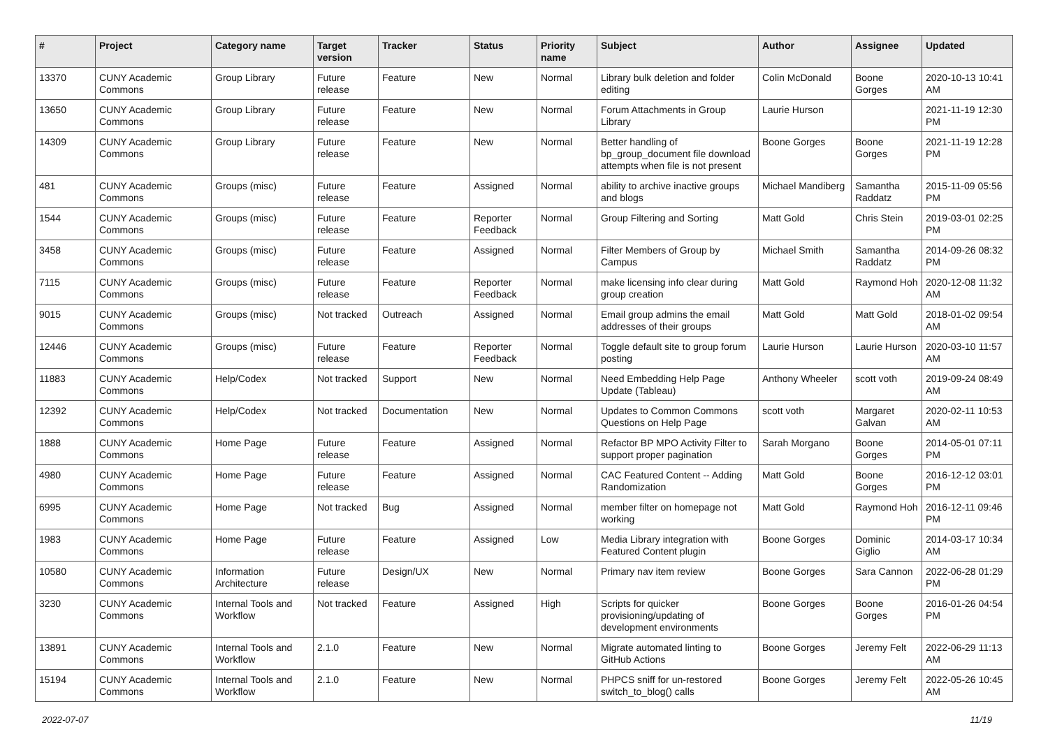| # | Project | Category name | Target version | Tracker | Status | Priority name | Subject | Author | Assignee | Updated |
| --- | --- | --- | --- | --- | --- | --- | --- | --- | --- | --- |
| 13370 | CUNY Academic Commons | Group Library | Future release | Feature | New | Normal | Library bulk deletion and folder editing | Colin McDonald | Boone Gorges | 2020-10-13 10:41 AM |
| 13650 | CUNY Academic Commons | Group Library | Future release | Feature | New | Normal | Forum Attachments in Group Library | Laurie Hurson | | 2021-11-19 12:30 PM |
| 14309 | CUNY Academic Commons | Group Library | Future release | Feature | New | Normal | Better handling of bp_group_document file download attempts when file is not present | Boone Gorges | Boone Gorges | 2021-11-19 12:28 PM |
| 481 | CUNY Academic Commons | Groups (misc) | Future release | Feature | Assigned | Normal | ability to archive inactive groups and blogs | Michael Mandiberg | Samantha Raddatz | 2015-11-09 05:56 PM |
| 1544 | CUNY Academic Commons | Groups (misc) | Future release | Feature | Reporter Feedback | Normal | Group Filtering and Sorting | Matt Gold | Chris Stein | 2019-03-01 02:25 PM |
| 3458 | CUNY Academic Commons | Groups (misc) | Future release | Feature | Assigned | Normal | Filter Members of Group by Campus | Michael Smith | Samantha Raddatz | 2014-09-26 08:32 PM |
| 7115 | CUNY Academic Commons | Groups (misc) | Future release | Feature | Reporter Feedback | Normal | make licensing info clear during group creation | Matt Gold | Raymond Hoh | 2020-12-08 11:32 AM |
| 9015 | CUNY Academic Commons | Groups (misc) | Not tracked | Outreach | Assigned | Normal | Email group admins the email addresses of their groups | Matt Gold | Matt Gold | 2018-01-02 09:54 AM |
| 12446 | CUNY Academic Commons | Groups (misc) | Future release | Feature | Reporter Feedback | Normal | Toggle default site to group forum posting | Laurie Hurson | Laurie Hurson | 2020-03-10 11:57 AM |
| 11883 | CUNY Academic Commons | Help/Codex | Not tracked | Support | New | Normal | Need Embedding Help Page Update (Tableau) | Anthony Wheeler | scott voth | 2019-09-24 08:49 AM |
| 12392 | CUNY Academic Commons | Help/Codex | Not tracked | Documentation | New | Normal | Updates to Common Commons Questions on Help Page | scott voth | Margaret Galvan | 2020-02-11 10:53 AM |
| 1888 | CUNY Academic Commons | Home Page | Future release | Feature | Assigned | Normal | Refactor BP MPO Activity Filter to support proper pagination | Sarah Morgano | Boone Gorges | 2014-05-01 07:11 PM |
| 4980 | CUNY Academic Commons | Home Page | Future release | Feature | Assigned | Normal | CAC Featured Content -- Adding Randomization | Matt Gold | Boone Gorges | 2016-12-12 03:01 PM |
| 6995 | CUNY Academic Commons | Home Page | Not tracked | Bug | Assigned | Normal | member filter on homepage not working | Matt Gold | Raymond Hoh | 2016-12-11 09:46 PM |
| 1983 | CUNY Academic Commons | Home Page | Future release | Feature | Assigned | Low | Media Library integration with Featured Content plugin | Boone Gorges | Dominic Giglio | 2014-03-17 10:34 AM |
| 10580 | CUNY Academic Commons | Information Architecture | Future release | Design/UX | New | Normal | Primary nav item review | Boone Gorges | Sara Cannon | 2022-06-28 01:29 PM |
| 3230 | CUNY Academic Commons | Internal Tools and Workflow | Not tracked | Feature | Assigned | High | Scripts for quicker provisioning/updating of development environments | Boone Gorges | Boone Gorges | 2016-01-26 04:54 PM |
| 13891 | CUNY Academic Commons | Internal Tools and Workflow | 2.1.0 | Feature | New | Normal | Migrate automated linting to GitHub Actions | Boone Gorges | Jeremy Felt | 2022-06-29 11:13 AM |
| 15194 | CUNY Academic Commons | Internal Tools and Workflow | 2.1.0 | Feature | New | Normal | PHPCS sniff for un-restored switch_to_blog() calls | Boone Gorges | Jeremy Felt | 2022-05-26 10:45 AM |
2022-07-07 11/19